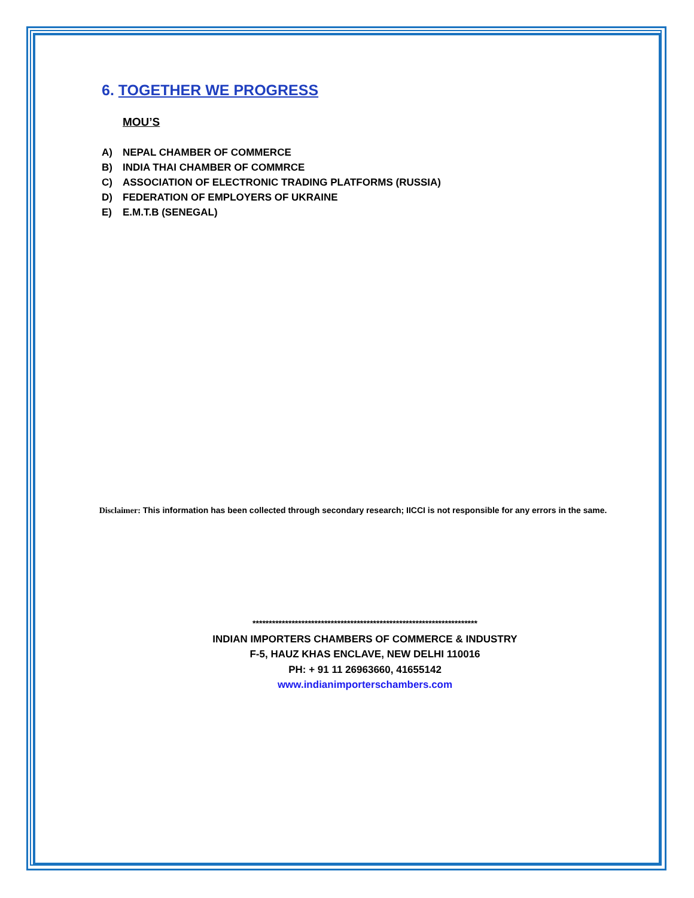6. TOGETHER WE PROGRESS
MOU’S
A) NEPAL CHAMBER OF COMMERCE
B) INDIA THAI CHAMBER OF COMMRCE
C) ASSOCIATION OF ELECTRONIC TRADING PLATFORMS (RUSSIA)
D) FEDERATION OF EMPLOYERS OF UKRAINE
E) E.M.T.B (SENEGAL)
Disclaimer: This information has been collected through secondary research; IICCI is not responsible for any errors in the same.
*********************************************************************
INDIAN IMPORTERS CHAMBERS OF COMMERCE & INDUSTRY
F-5, HAUZ KHAS ENCLAVE, NEW DELHI 110016
PH: + 91 11 26963660, 41655142
www.indianimporterschambers.com